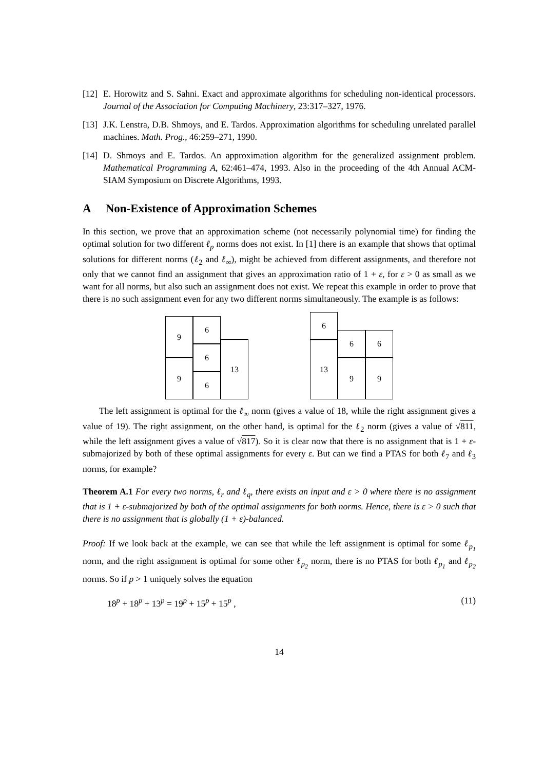[12]
E. Horowitz and S. Sahni. Exact and approximate algorithms for scheduling non-identical processors. Journal of the Association for Computing Machinery, 23:317–327, 1976.
[13]
J.K. Lenstra, D.B. Shmoys, and E. Tardos. Approximation algorithms for scheduling unrelated parallel machines. Math. Prog., 46:259–271, 1990.
[14]
D. Shmoys and E. Tardos. An approximation algorithm for the generalized assignment problem. Mathematical Programming A, 62:461–474, 1993. Also in the proceeding of the 4th Annual ACM-SIAM Symposium on Discrete Algorithms, 1993.
A Non-Existence of Approximation Schemes
In this section, we prove that an approximation scheme (not necessarily polynomial time) for finding the optimal solution for two different ℓ<sub>p</sub> norms does not exist. In [1] there is an example that shows that optimal solutions for different norms (ℓ<sub>2</sub> and ℓ<sub>∞</sub>), might be achieved from different assignments, and therefore not only that we cannot find an assignment that gives an approximation ratio of 1 + ε, for ε > 0 as small as we want for all norms, but also such an assignment does not exist. We repeat this example in order to prove that there is no such assignment even for any two different norms simultaneously. The example is as follows:
9
9
6
6
6
13
6
13
6 6
9 9
The left assignment is optimal for the ℓ<sub>∞</sub> norm (gives a value of 18, while the right assignment gives a value of 19). The right assignment, on the other hand, is optimal for the ℓ<sub>2</sub> norm (gives a value of √811, while the left assignment gives a value of √817). So it is clear now that there is no assignment that is 1 + ε-submajorized by both of these optimal assignments for every ε. But can we find a PTAS for both ℓ<sub>7</sub> and ℓ<sub>3</sub> norms, for example?
Theorem A.1 For every two norms, ℓ<sub>r</sub> and ℓ<sub>q</sub>, there exists an input and ε > 0 where there is no assignment that is 1 + ε-submajorized by both of the optimal assignments for both norms. Hence, there is ε > 0 such that there is no assignment that is globally (1 + ε)-balanced.
Proof: If we look back at the example, we can see that while the left assignment is optimal for some ℓ<sub>p<sub>1</sub></sub> norm, and the right assignment is optimal for some other ℓ<sub>p<sub>2</sub></sub> norm, there is no PTAS for both ℓ<sub>p<sub>1</sub></sub> and ℓ<sub>p<sub>2</sub></sub> norms. So if p > 1 uniquely solves the equation
18<sup>p</sup> + 18<sup>p</sup> + 13<sup>p</sup> = 19<sup>p</sup> + 15<sup>p</sup> + 15<sup>p</sup> , (11)
14